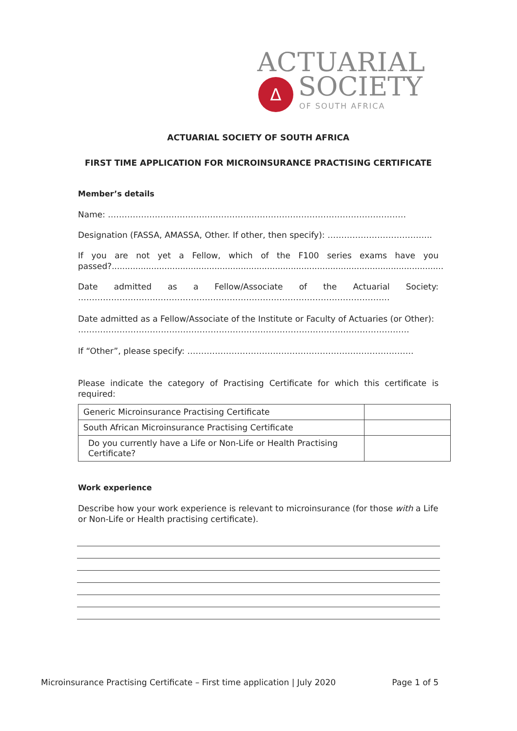ACTUARIAL
SOCIETY
Δ
OF SOUTH AFRICA
ACTUARIAL SOCIETY OF SOUTH AFRICA
FIRST TIME APPLICATION FOR MICROINSURANCE PRACTISING CERTIFICATE
Member’s details
Name: ………………………………………………………………………………………………
Designation (FASSA, AMASSA, Other. If other, then specify): ………………………………..
If you are not yet a Fellow, which of the F100 series exams have you passed?..............................................................................................................................
Date admitted as a Fellow/Associate of the Actuarial Society: ………………………..…………………………………………………………………………
Date admitted as a Fellow/Associate of the Institute or Faculty of Actuaries (or Other): …………………………………………………………………………………………………………
If “Other”, please specify: ……………………………………………………………………….
Please indicate the category of Practising Certificate for which this certificate is required:
| Generic Microinsurance Practising Certificate | |
| South African Microinsurance Practising Certificate | |
| Do you currently have a Life or Non-Life or Health Practising Certificate? | |
Work experience
Describe how your work experience is relevant to microinsurance (for those with a Life or Non-Life or Health practising certificate).
Microinsurance Practising Certificate – First time application | July 2020 Page 1 of 5